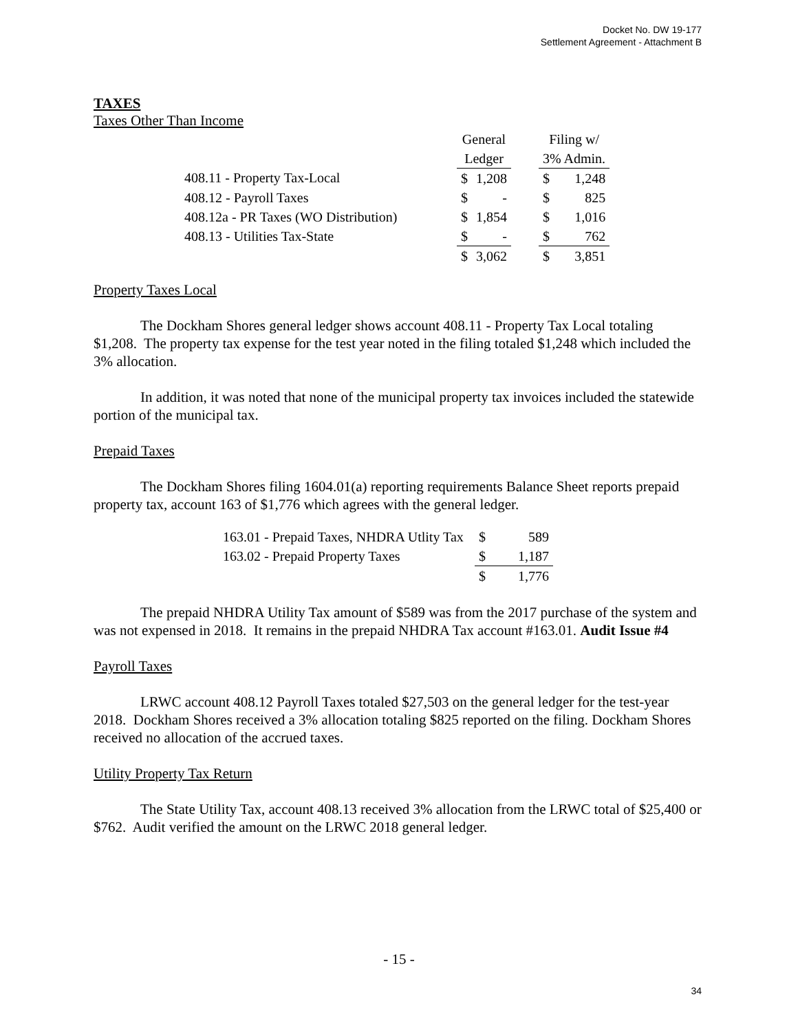Docket No. DW 19-177
Settlement Agreement - Attachment B
TAXES
Taxes Other Than Income
| | General | | | Filing w/ | |
| | Ledger | | | 3% Admin. | |
| 408.11 - Property Tax-Local | $ | 1,208 | | $ | 1,248 |
| 408.12 - Payroll Taxes | $ | - | | $ | 825 |
| 408.12a - PR Taxes (WO Distribution) | $ | 1,854 | | $ | 1,016 |
| 408.13 - Utilities Tax-State | $ | - | | $ | 762 |
| | $ | 3,062 | | $ | 3,851 |
Property Taxes Local
The Dockham Shores general ledger shows account 408.11 - Property Tax Local totaling $1,208. The property tax expense for the test year noted in the filing totaled $1,248 which included the 3% allocation.
In addition, it was noted that none of the municipal property tax invoices included the statewide portion of the municipal tax.
Prepaid Taxes
The Dockham Shores filing 1604.01(a) reporting requirements Balance Sheet reports prepaid property tax, account 163 of $1,776 which agrees with the general ledger.
| 163.01 - Prepaid Taxes, NHDRA Utlity Tax | $ | 589 |
| 163.02 - Prepaid Property Taxes | $ | 1,187 |
| | $ | 1,776 |
The prepaid NHDRA Utility Tax amount of $589 was from the 2017 purchase of the system and was not expensed in 2018. It remains in the prepaid NHDRA Tax account #163.01. Audit Issue #4
Payroll Taxes
LRWC account 408.12 Payroll Taxes totaled $27,503 on the general ledger for the test-year 2018. Dockham Shores received a 3% allocation totaling $825 reported on the filing. Dockham Shores received no allocation of the accrued taxes.
Utility Property Tax Return
The State Utility Tax, account 408.13 received 3% allocation from the LRWC total of $25,400 or $762. Audit verified the amount on the LRWC 2018 general ledger.
- 15 -
34